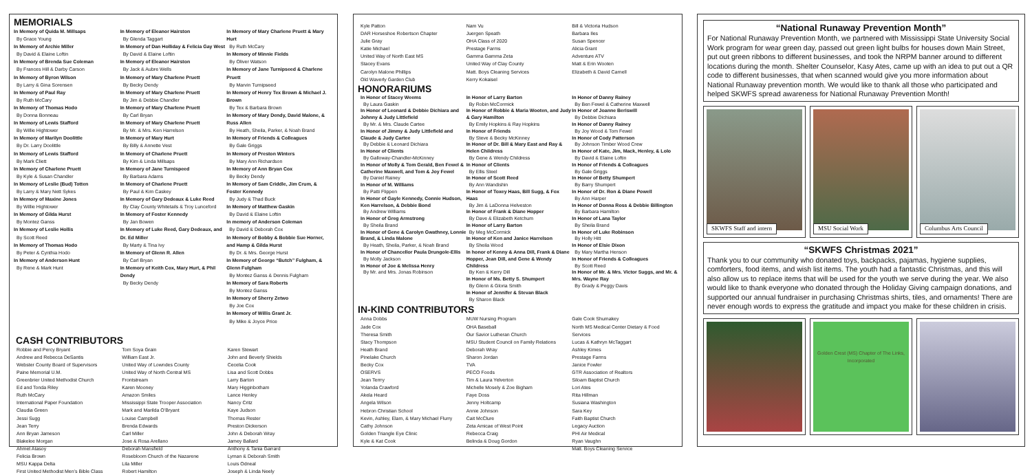MEMORIALS
In Memory of Quida M. Millsaps
By Grace Young
In Memory of Archie Miller
By David & Elaine Loftin
In Memory of Brenda Sue Coleman
By Frances Hill & Darby Carson
In Memory of Byron Wilson
By Larry & Gina Sorensen
In Memory of Paul Ray
By Ruth McCary
In Memory of Thomas Hodo
By Donna Bonneau
In Memory of Lewis Stafford
By Willie Hightower
In Memory of Marilyn Doolittle
By Dr. Larry Doolittle
In Memory of Lewis Stafford
By Mark Cliett
In Memory of Charlene Pruett
By Kyle & Susan Chandler
In Memory of Leslie (Bud) Totten
By Larry & Mary Nett Sykes
In Memory of Maxine Jones
By Willie Hightower
In Memory of Gilda Hurst
By Montez Ganss
In Memory of Leslie Hollis
By Scott Reed
In Memory of Thomas Hodo
By Peter & Cynthia Hodo
In Memory of Anderson Hunt
By Rene & Mark Hunt
In Memory of Eleanor Hairston
By Glenda Taggart
In Memory of Dan Holliday & Felicia Gay West
By David & Elaine Loftin
In Memory of Eleanor Hairston
By Jack & Aubre Wells
In Memory of Mary Charlene Pruett
By Becky Dendy
In Memory of Mary Charlene Pruett
By Jim & Debbie Chandler
In Memory of Mary Charlene Pruett
By Carl Bryan
In Memory of Mary Charlene Pruett
By Mr. & Mrs. Ken Harrelson
In Memory of Mary Hurt
By Billy & Annette Vest
In Memory of Charlene Pruett
By Kim & Linda Millsaps
In Memory of Jane Turnispeed
By Barbara Adams
In Memory of Charlene Pruett
By Paul & Kim Caskey
In Memory of Gary Dedeaux & Luke Reed
By Clay County Whitetails & Troy Lunceford
In Memory of Foster Kennedy
By Jan Bowen
In Memory of Luke Reed, Gary Dedeaux, and Dr. Ed Miller
By Marty & Tina Ivy
In Memory of Glenn R. Allen
By Carl Bryan
In Memory of Keith Cox, Mary Hurt, & Phil Dendy
By Becky Dendy
In Memory of Mary Charlene Pruett & Mary Hurt
By Ruth McCary
In Memory of Minnie Fields
By Oliver Watson
In Memory of Jane Turnipseed & Charlene Pruett
By Marvin Turnipseed
In Memory of Henry Tex Brown & Michael J. Brown
By Tex & Barbara Brown
In Memory of Mary Dendy, David Malone, & Russ Allen
By Heath, Sheila, Parker, & Noah Brand
In Memory of Friends & Colleagues
By Gale Griggs
In Memory of Preston Winters
By Mary Ann Richardson
In Memory of Ann Bryan Cox
By Becky Dendy
In Memory of Sam Criddle, Jim Crum, & Foster Kennedy
By Judy & Thad Buck
In Memory of Matthew Gaskin
By David & Elaine Loftin
In memory of Anderson Coleman
By David & Deborah Cox
In Memory of Bobby & Bobbie Sue Horner, and Hamp & Gilda Hurst
By Dr. & Mrs. George Hurst
In Memory of George “Butch” Fulgham, & Glenn Fulgham
By Montez Ganss & Dennis Fulgham
In Memory of Sara Roberts
By Montez Ganss
In Memory of Sherry Zetwo
By Joe Cox
In Memory of Willis Grant Jr.
By Mike & Joyce Price
CASH CONTRIBUTORS
Robbie and Percy Bryant
Andrew and Rebecca DeSantis
Webster County Board of Supervisors
Paine Memorial U.M.
Greenbrier United Methodist Church
Ed and Tonda Riley
Ruth McCary
International Paper Foundation
Claudia Green
Jessi Sugg
Jean Terry
Ann Bryan Jameson
Blakelee Morgan
Ahmet Atasoy
Felicia Brown
MSU Kappa Delta
First United Methodist Men’s Bible Class
Tom Soya Grain
William East Jr.
United Way of Lowndes County
United Way of North Central MS
Frontstream
Karen Mooney
Amazon Smiles
Mississippi State Trooper Association
Mark and Marilda O’Bryant
Louise Campbell
Brenda Edwards
Carl Miller
Jose & Rosa Arellano
Deborah Mansfield
Rosebloom Church of the Nazarene
Lila Miller
Robert Hamilton
Karen Stewart
John and Beverly Shields
Cecelia Cook
Lisa and Scott Dobbs
Larry Barton
Mary Higginbotham
Lance Henley
Nancy Critz
Kaye Judson
Thomas Rester
Preston Dickerson
John & Deborah Wray
Jamey Ballard
Anthony & Tania Garrard
Lyman & Deborah Smith
Louis Odneal
Joseph & Linda Neely
Kyle Patton
DAR Horseshoe Robertson Chapter
Julie Gray
Katie Michael
United Way of North East MS
Stacey Evans
Carolyn Malone Phillips
Old Waverly Garden Club
Nam Vu
Juergen Speath
OHA Class of 2020
Prestage Farms
Gamma Gamma Zeta
United Way of Clay County
Matt. Boys Cleaning Services
Kerry Kokaisel
Bill & Victoria Hudson
Barbara Iles
Susan Spencer
Alicia Grant
Adventure ATV
Matt & Erin Wooten
Elizabeth & David Carnell
HONORARIUMS
In Honor of Stacey Weems
By Laura Gaskin
In Honor of Leonard & Debbie Dichiara and Johnny & Judy Littlefield
By Mr. & Mrs. Claude Cartee
In Honor of Jimmy & Judy Littlefield and Claude & Judy Cartee
By Debbie & Leonard Dichiara
In Honor of Clients
By Galloway-Chandler-McKinney
In Honor of Molly & Tom Gerald, Ben Fewel & Catherine Maxwell, and Tom & Joy Fewel
By Daniel Rainey
In Honor of M. Williams
By Patti Flippen
In Honor of Gayle Kennedy, Connie Hudson, Ken Harrelson, & Debbie Bond
By Andrew Williams
In Honor of Greg Armstrong
By Sheila Brand
In Honor of Gene & Carolyn Gwathney, Lonnie Brand, & Linda Malone
By Heath, Sheila, Parker, & Noah Brand
In Honor of Chancellor Paula Drungole-Ellis
By Molly Jackson
In Honor of Joe & Melissa Henry
By Mr. and Mrs. Jonas Robinson
In Honor of Larry Barton
By Robin McCormick
In Honor of Robbie & Maria Wooten, and Judy & Gary Hamilton
By Emily Hopkins & Ray Hopkins
In Honor of Friends
By Steve & Becky McKinney
In Honor of Dr. Bill & Mary East and Ray & Helen Childress
By Gene & Wendy Childress
In Honor of Clients
By Ellis Steel
In Honor of Scott Reed
By Ann Wandishin
In Honor of Toxey Haas, Bill Sugg, & Fox Haas
By Jim & LaDonna Helveston
In Honor of Frank & Diane Hopper
By Dave & Elizabeth Ketchum
In Honor of Larry Barton
By Meg McCormick
In Honor of Ken and Janice Harrelson
By Sheila Wood
In honor of Kenny & Anna Dill, Frank & Diane Hopper, Jean Dill, and Gene & Wendy Childress
By Ken & Kerry Dill
In Honor of Ms. Betty S. Shumpert
By Glenn & Gloria Smith
In Honor of Jennifer & Stevan Black
By Sharon Black
In Honor of Danny Rainey
By Ben Fewel & Catherine Maxwell
In Honor of Joanne Beriswill
By Debbie Dichiara
In Honor of Danny Rainey
By Joy Wood & Tom Fewel
In Honor of Cody Patterson
By Johnson Timber Wood Crew
In Honor of Kate, Jim, Mack, Henley, & Lolo
By David & Elaine Loftin
In Honor of Friends & Colleagues
By Gale Griggs
In Honor of Betty Shumpert
By Barry Shumpert
In Honor of Dr. Ron & Diane Powell
By Ann Harper
In Honor of Donna Ross & Debbie Billington
By Barbara Hamilton
In Honor of Lana Taylor
By Sheila Brand
In Honor of Luke Robinson
By Holly Hitt
In Honor of Elsie Dixon
By Mary Martha Henson
In Honor of Friends & Colleagues
By Scott Reed
In Honor of Mr. & Mrs. Victor Suggs, and Mr. & Mrs. Wayne Ray
By Grady & Peggy Davis
IN-KIND CONTRIBUTORS
Anna Dobbs
Jade Cox
Theresa Smith
Stacy Thompson
Heath Brand
Pinelake Church
Becky Cox
OSERVS
Jean Terrry
Yolanda Crawford
Akela Heard
Angela Wilson
Hebron Christian School
Kevin, Ashley, Elam, & Mary Michael Flurry
Cathy Johnson
Golden Triangle Eye Clinic
Kyle & Kat Cook
MUW Nursing Program
OHA Baseball
Our Savior Lutheran Church
MSU Student Council on Family Relations
Deborah Wray
Sharon Jordan
TVA
PECO Foods
Tim & Laura Yelverton
Michelle Mosely & Zoe Bigham
Faye Doss
Jenny Holtcamp
Annie Johnson
Cait McClure
Zeta Amicae of West Point
Rebecca Craig
Belinda & Doug Gordon
Gale Cook Shumakey
North MS Medical Center Dietary & Food Services
Lucas & Kathryn McTaggart
Ashley Kimes
Prestage Farms
Janice Fowler
GTR Association of Realtors
Siloam Baptist Church
Lori Ates
Rita Hillman
Susiana Washington
Sara Key
Faith Baptist Church
Legacy Auction
PHI Air Medical
Ryan Vaughn
Matt. Boys Cleaning Service
“National Runaway Prevention Month”
For National Runaway Prevention Month, we partnered with Mississippi State University Social Work program for wear green day, passed out green light bulbs for houses down Main Street, put out green ribbons to different businesses, and took the NRPM banner around to different locations during the month. Shelter Counselor, Kasy Ates, came up with an idea to put out a QR code to different businesses, that when scanned would give you more information about National Runaway prevention month. We would like to thank all those who participated and helped SKWFS spread awareness for National Runaway Prevention Month!
SKWFS Staff and intern MSU Social Work Columbus Arts Council
“SKWFS Christmas 2021”
Thank you to our community who donated toys, backpacks, pajamas, hygiene supplies, comforters, food items, and wish list items. The youth had a fantastic Christmas, and this will also allow us to replace items that will be used for the youth we serve during the year. We also would like to thank everyone who donated through the Holiday Giving campaign donations, and supported our annual fundraiser in purchasing Christmas shirts, tiles, and ornaments! There are never enough words to express the gratitude and impact you make for these children in crisis.
Golden Crest (MS) Chapter of The Links, Incorporated